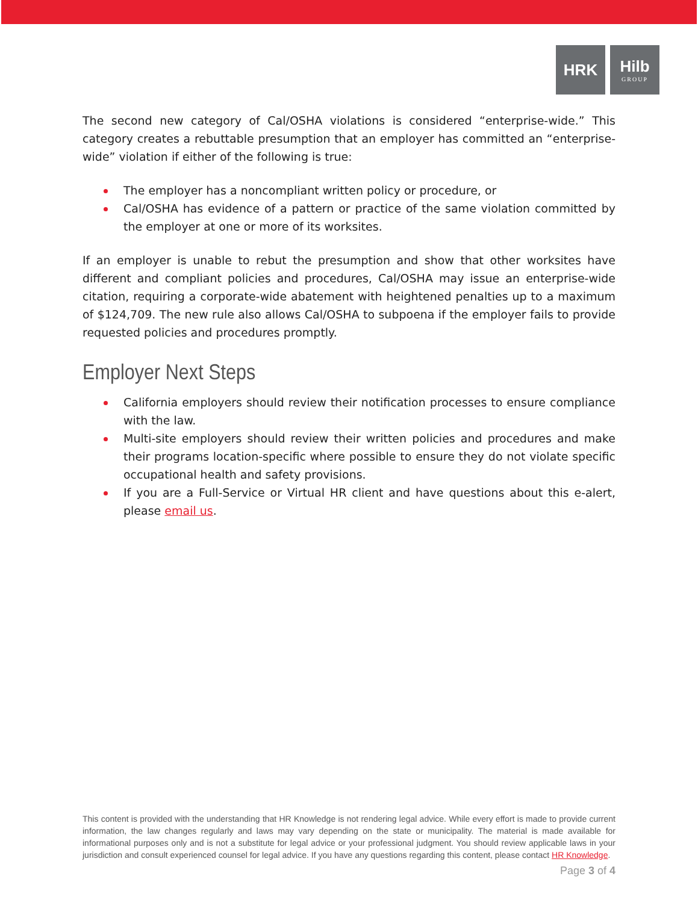HRK Hilb
GROUP
The second new category of Cal/OSHA violations is considered “enterprise-wide.” This category creates a rebuttable presumption that an employer has committed an “enterprise-wide” violation if either of the following is true:
The employer has a noncompliant written policy or procedure, or
Cal/OSHA has evidence of a pattern or practice of the same violation committed by the employer at one or more of its worksites.
If an employer is unable to rebut the presumption and show that other worksites have different and compliant policies and procedures, Cal/OSHA may issue an enterprise-wide citation, requiring a corporate-wide abatement with heightened penalties up to a maximum of $124,709. The new rule also allows Cal/OSHA to subpoena if the employer fails to provide requested policies and procedures promptly.
Employer Next Steps
California employers should review their notification processes to ensure compliance with the law.
Multi-site employers should review their written policies and procedures and make their programs location-specific where possible to ensure they do not violate specific occupational health and safety provisions.
If you are a Full-Service or Virtual HR client and have questions about this e-alert, please email us.
This content is provided with the understanding that HR Knowledge is not rendering legal advice. While every effort is made to provide current information, the law changes regularly and laws may vary depending on the state or municipality. The material is made available for informational purposes only and is not a substitute for legal advice or your professional judgment. You should review applicable laws in your jurisdiction and consult experienced counsel for legal advice. If you have any questions regarding this content, please contact HR Knowledge.
Page 3 of 4